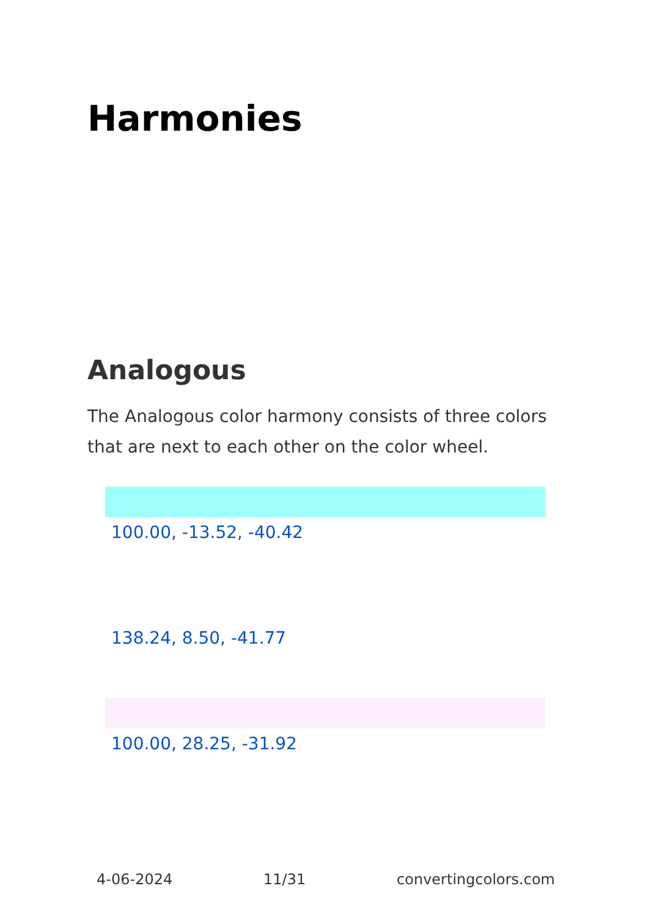Harmonies
Analogous
The Analogous color harmony consists of three colors that are next to each other on the color wheel.
100.00, -13.52, -40.42
138.24, 8.50, -41.77
100.00, 28.25, -31.92
4-06-2024 11/31 convertingcolors.com